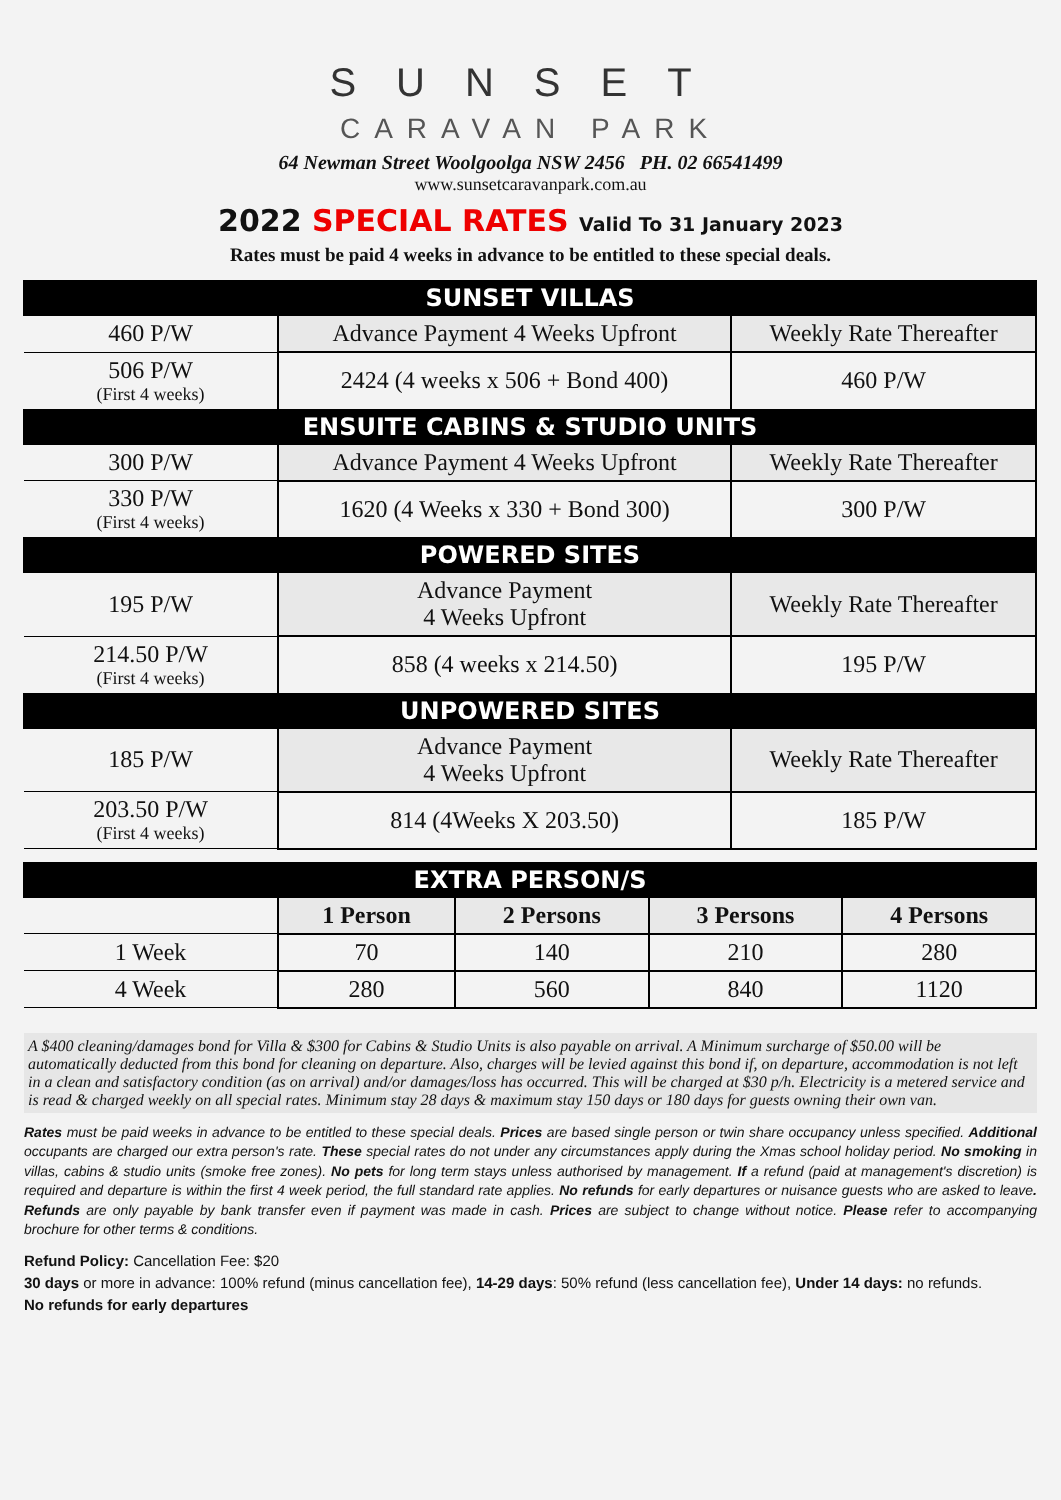SUNSET
CARAVAN PARK
64 Newman Street Woolgoolga NSW 2456 PH. 02 66541499
www.sunsetcaravanpark.com.au
2022 SPECIAL RATES Valid To 31 January 2023
Rates must be paid 4 weeks in advance to be entitled to these special deals.
| SUNSET VILLAS | | |
| 460 P/W | Advance Payment 4 Weeks Upfront | Weekly Rate Thereafter |
| 506 P/W (First 4 weeks) | 2424 (4 weeks x 506 + Bond 400) | 460 P/W |
| ENSUITE CABINS & STUDIO UNITS | | |
| 300 P/W | Advance Payment 4 Weeks Upfront | Weekly Rate Thereafter |
| 330 P/W (First 4 weeks) | 1620 (4 Weeks x 330 + Bond 300) | 300 P/W |
| POWERED SITES | | |
| 195 P/W | Advance Payment 4 Weeks Upfront | Weekly Rate Thereafter |
| 214.50 P/W (First 4 weeks) | 858 (4 weeks x 214.50) | 195 P/W |
| UNPOWERED SITES | | |
| 185 P/W | Advance Payment 4 Weeks Upfront | Weekly Rate Thereafter |
| 203.50 P/W (First 4 weeks) | 814 (4Weeks X 203.50) | 185 P/W |
| EXTRA PERSON/S | | | | |
| | 1 Person | 2 Persons | 3 Persons | 4 Persons |
| 1 Week | 70 | 140 | 210 | 280 |
| 4 Week | 280 | 560 | 840 | 1120 |
A $400 cleaning/damages bond for Villa & $300 for Cabins & Studio Units is also payable on arrival. A Minimum surcharge of $50.00 will be automatically deducted from this bond for cleaning on departure. Also, charges will be levied against this bond if, on departure, accommodation is not left in a clean and satisfactory condition (as on arrival) and/or damages/loss has occurred. This will be charged at $30 p/h. Electricity is a metered service and is read & charged weekly on all special rates. Minimum stay 28 days & maximum stay 150 days or 180 days for guests owning their own van.
Rates must be paid weeks in advance to be entitled to these special deals. Prices are based single person or twin share occupancy unless specified. Additional occupants are charged our extra person's rate. These special rates do not under any circumstances apply during the Xmas school holiday period. No smoking in villas, cabins & studio units (smoke free zones). No pets for long term stays unless authorised by management. If a refund (paid at management's discretion) is required and departure is within the first 4 week period, the full standard rate applies. No refunds for early departures or nuisance guests who are asked to leave. Refunds are only payable by bank transfer even if payment was made in cash. Prices are subject to change without notice. Please refer to accompanying brochure for other terms & conditions.
Refund Policy: Cancellation Fee: $20
30 days or more in advance: 100% refund (minus cancellation fee), 14-29 days: 50% refund (less cancellation fee), Under 14 days: no refunds.
No refunds for early departures